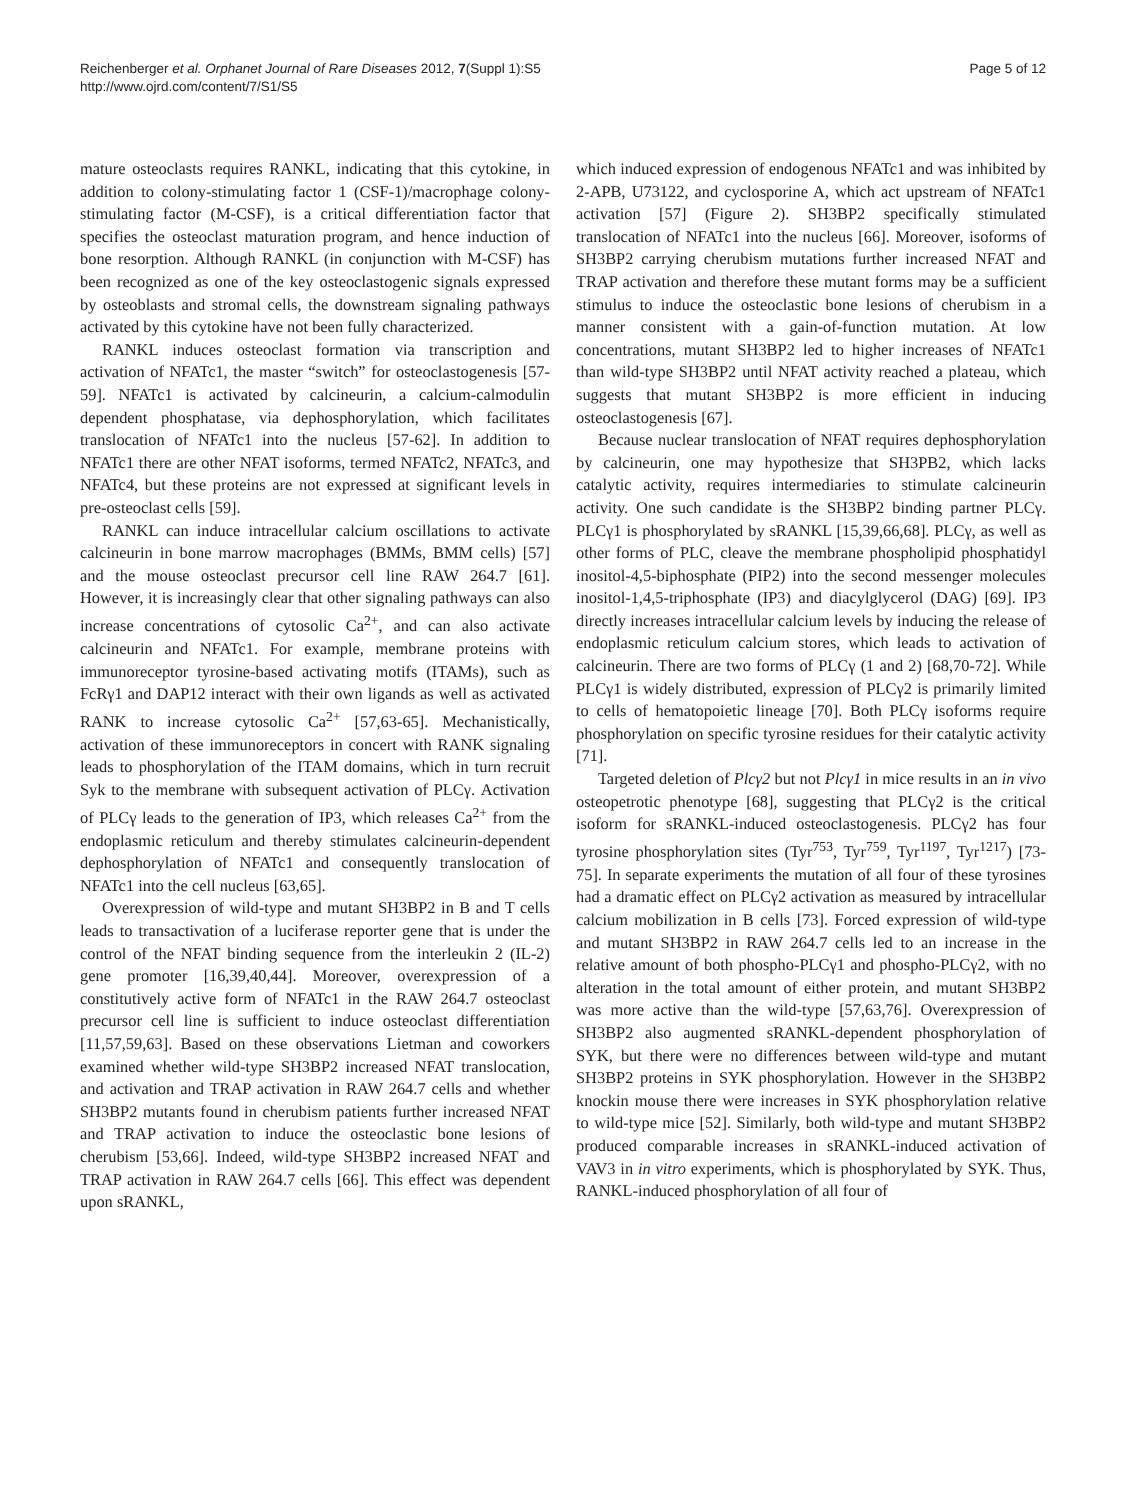Reichenberger et al. Orphanet Journal of Rare Diseases 2012, 7(Suppl 1):S5
http://www.ojrd.com/content/7/S1/S5
Page 5 of 12
mature osteoclasts requires RANKL, indicating that this cytokine, in addition to colony-stimulating factor 1 (CSF-1)/macrophage colony-stimulating factor (M-CSF), is a critical differentiation factor that specifies the osteoclast maturation program, and hence induction of bone resorption. Although RANKL (in conjunction with M-CSF) has been recognized as one of the key osteoclastogenic signals expressed by osteoblasts and stromal cells, the downstream signaling pathways activated by this cytokine have not been fully characterized.
RANKL induces osteoclast formation via transcription and activation of NFATc1, the master “switch” for osteoclastogenesis [57-59]. NFATc1 is activated by calcineurin, a calcium-calmodulin dependent phosphatase, via dephosphorylation, which facilitates translocation of NFATc1 into the nucleus [57-62]. In addition to NFATc1 there are other NFAT isoforms, termed NFATc2, NFATc3, and NFATc4, but these proteins are not expressed at significant levels in pre-osteoclast cells [59].
RANKL can induce intracellular calcium oscillations to activate calcineurin in bone marrow macrophages (BMMs, BMM cells) [57] and the mouse osteoclast precursor cell line RAW 264.7 [61]. However, it is increasingly clear that other signaling pathways can also increase concentrations of cytosolic Ca<sup>2+</sup>, and can also activate calcineurin and NFATc1. For example, membrane proteins with immunoreceptor tyrosine-based activating motifs (ITAMs), such as FcRγ1 and DAP12 interact with their own ligands as well as activated RANK to increase cytosolic Ca<sup>2+</sup> [57,63-65]. Mechanistically, activation of these immunoreceptors in concert with RANK signaling leads to phosphorylation of the ITAM domains, which in turn recruit Syk to the membrane with subsequent activation of PLCγ. Activation of PLCγ leads to the generation of IP3, which releases Ca<sup>2+</sup> from the endoplasmic reticulum and thereby stimulates calcineurin-dependent dephosphorylation of NFATc1 and consequently translocation of NFATc1 into the cell nucleus [63,65].
Overexpression of wild-type and mutant SH3BP2 in B and T cells leads to transactivation of a luciferase reporter gene that is under the control of the NFAT binding sequence from the interleukin 2 (IL-2) gene promoter [16,39,40,44]. Moreover, overexpression of a constitutively active form of NFATc1 in the RAW 264.7 osteoclast precursor cell line is sufficient to induce osteoclast differentiation [11,57,59,63]. Based on these observations Lietman and coworkers examined whether wild-type SH3BP2 increased NFAT translocation, and activation and TRAP activation in RAW 264.7 cells and whether SH3BP2 mutants found in cherubism patients further increased NFAT and TRAP activation to induce the osteoclastic bone lesions of cherubism [53,66]. Indeed, wild-type SH3BP2 increased NFAT and TRAP activation in RAW 264.7 cells [66]. This effect was dependent upon sRANKL,
which induced expression of endogenous NFATc1 and was inhibited by 2-APB, U73122, and cyclosporine A, which act upstream of NFATc1 activation [57] (Figure 2). SH3BP2 specifically stimulated translocation of NFATc1 into the nucleus [66]. Moreover, isoforms of SH3BP2 carrying cherubism mutations further increased NFAT and TRAP activation and therefore these mutant forms may be a sufficient stimulus to induce the osteoclastic bone lesions of cherubism in a manner consistent with a gain-of-function mutation. At low concentrations, mutant SH3BP2 led to higher increases of NFATc1 than wild-type SH3BP2 until NFAT activity reached a plateau, which suggests that mutant SH3BP2 is more efficient in inducing osteoclastogenesis [67].
Because nuclear translocation of NFAT requires dephosphorylation by calcineurin, one may hypothesize that SH3PB2, which lacks catalytic activity, requires intermediaries to stimulate calcineurin activity. One such candidate is the SH3BP2 binding partner PLCγ. PLCγ1 is phosphorylated by sRANKL [15,39,66,68]. PLCγ, as well as other forms of PLC, cleave the membrane phospholipid phosphatidyl inositol-4,5-biphosphate (PIP2) into the second messenger molecules inositol-1,4,5-triphosphate (IP3) and diacylglycerol (DAG) [69]. IP3 directly increases intracellular calcium levels by inducing the release of endoplasmic reticulum calcium stores, which leads to activation of calcineurin. There are two forms of PLCγ (1 and 2) [68,70-72]. While PLCγ1 is widely distributed, expression of PLCγ2 is primarily limited to cells of hematopoietic lineage [70]. Both PLCγ isoforms require phosphorylation on specific tyrosine residues for their catalytic activity [71].
Targeted deletion of Plcγ2 but not Plcγ1 in mice results in an in vivo osteopetrotic phenotype [68], suggesting that PLCγ2 is the critical isoform for sRANKL-induced osteoclastogenesis. PLCγ2 has four tyrosine phosphorylation sites (Tyr<sup>753</sup>, Tyr<sup>759</sup>, Tyr<sup>1197</sup>, Tyr<sup>1217</sup>) [73-75]. In separate experiments the mutation of all four of these tyrosines had a dramatic effect on PLCγ2 activation as measured by intracellular calcium mobilization in B cells [73]. Forced expression of wild-type and mutant SH3BP2 in RAW 264.7 cells led to an increase in the relative amount of both phospho-PLCγ1 and phospho-PLCγ2, with no alteration in the total amount of either protein, and mutant SH3BP2 was more active than the wild-type [57,63,76]. Overexpression of SH3BP2 also augmented sRANKL-dependent phosphorylation of SYK, but there were no differences between wild-type and mutant SH3BP2 proteins in SYK phosphorylation. However in the SH3BP2 knockin mouse there were increases in SYK phosphorylation relative to wild-type mice [52]. Similarly, both wild-type and mutant SH3BP2 produced comparable increases in sRANKL-induced activation of VAV3 in in vitro experiments, which is phosphorylated by SYK. Thus, RANKL-induced phosphorylation of all four of